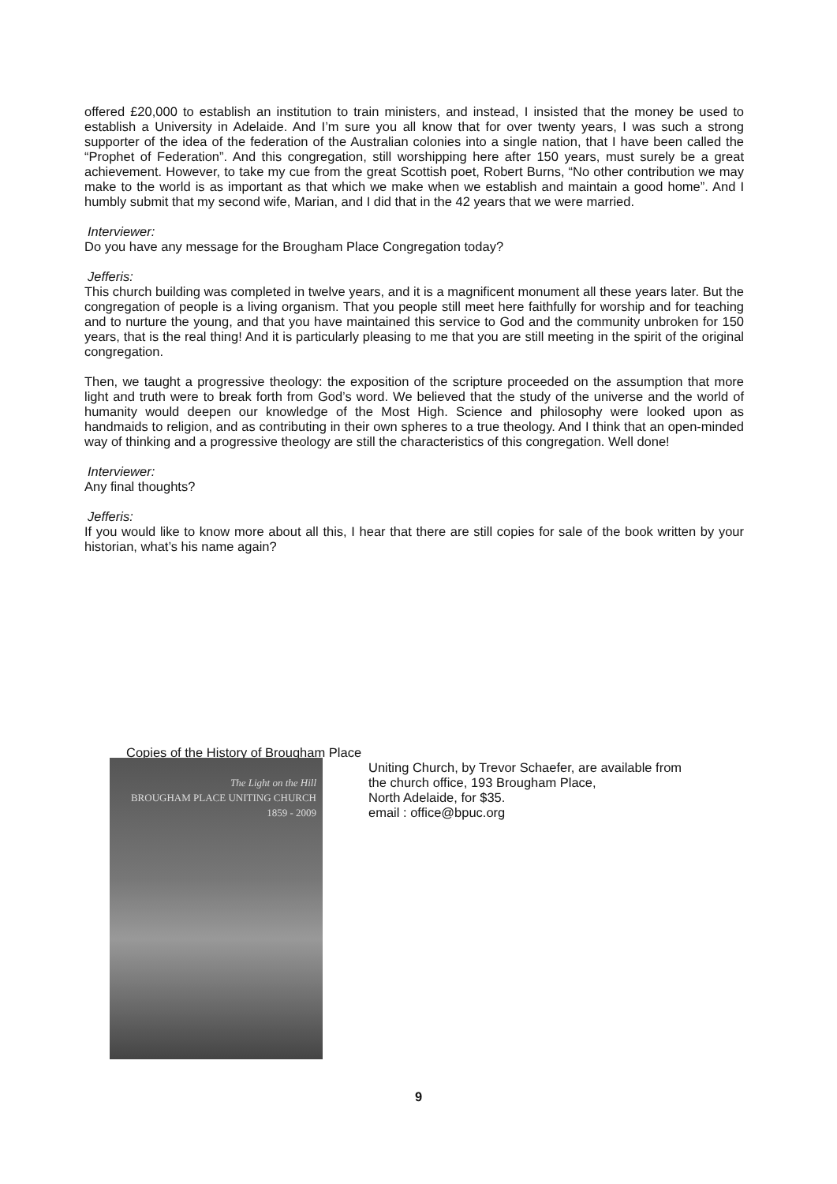offered £20,000 to establish an institution to train ministers, and instead, I insisted that the money be used to establish a University in Adelaide. And I’m sure you all know that for over twenty years, I was such a strong supporter of the idea of the federation of the Australian colonies into a single nation, that I have been called the “Prophet of Federation”. And this congregation, still worshipping here after 150 years, must surely be a great achievement. However, to take my cue from the great Scottish poet, Robert Burns, “No other contribution we may make to the world is as important as that which we make when we establish and maintain a good home”. And I humbly submit that my second wife, Marian, and I did that in the 42 years that we were married.
Interviewer:
Do you have any message for the Brougham Place Congregation today?
Jefferis:
This church building was completed in twelve years, and it is a magnificent monument all these years later. But the congregation of people is a living organism. That you people still meet here faithfully for worship and for teaching and to nurture the young, and that you have maintained this service to God and the community unbroken for 150 years, that is the real thing! And it is particularly pleasing to me that you are still meeting in the spirit of the original congregation.
Then, we taught a progressive theology: the exposition of the scripture proceeded on the assumption that more light and truth were to break forth from God’s word. We believed that the study of the universe and the world of humanity would deepen our knowledge of the Most High. Science and philosophy were looked upon as handmaids to religion, and as contributing in their own spheres to a true theology. And I think that an open-minded way of thinking and a progressive theology are still the characteristics of this congregation. Well done!
Interviewer:
Any final thoughts?
Jefferis:
If you would like to know more about all this, I hear that there are still copies for sale of the book written by your historian, what’s his name again?
Copies of the History of Brougham Place
The Light on the Hill
BROUGHAM PLACE UNITING CHURCH
1859 - 2009
Uniting Church, by Trevor Schaefer, are available from
the church office, 193 Brougham Place,
North Adelaide, for $35.
email : office@bpuc.org
9